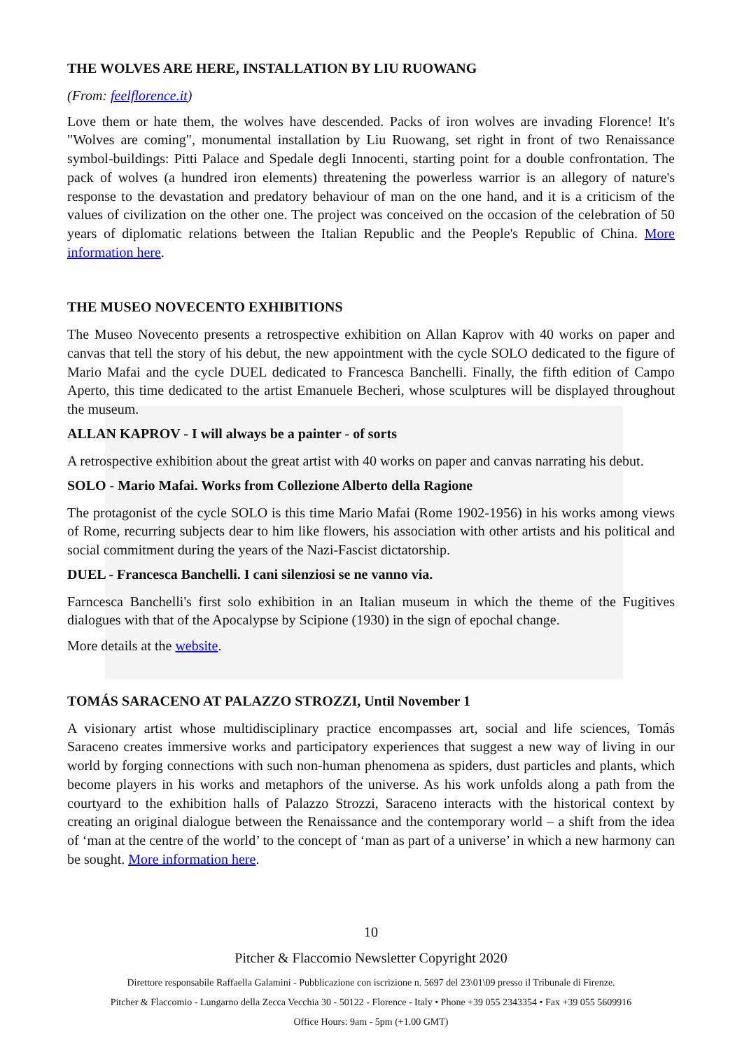THE WOLVES ARE HERE, INSTALLATION BY LIU RUOWANG
(From: feelflorence.it)
Love them or hate them, the wolves have descended. Packs of iron wolves are invading Florence! It's "Wolves are coming", monumental installation by Liu Ruowang, set right in front of two Renaissance symbol-buildings: Pitti Palace and Spedale degli Innocenti, starting point for a double confrontation. The pack of wolves (a hundred iron elements) threatening the powerless warrior is an allegory of nature's response to the devastation and predatory behaviour of man on the one hand, and it is a criticism of the values of civilization on the other one. The project was conceived on the occasion of the celebration of 50 years of diplomatic relations between the Italian Republic and the People's Republic of China. More information here.
THE MUSEO NOVECENTO EXHIBITIONS
The Museo Novecento presents a retrospective exhibition on Allan Kaprov with 40 works on paper and canvas that tell the story of his debut, the new appointment with the cycle SOLO dedicated to the figure of Mario Mafai and the cycle DUEL dedicated to Francesca Banchelli. Finally, the fifth edition of Campo Aperto, this time dedicated to the artist Emanuele Becheri, whose sculptures will be displayed throughout the museum.
ALLAN KAPROV - I will always be a painter - of sorts
A retrospective exhibition about the great artist with 40 works on paper and canvas narrating his debut.
SOLO - Mario Mafai. Works from Collezione Alberto della Ragione
The protagonist of the cycle SOLO is this time Mario Mafai (Rome 1902-1956) in his works among views of Rome, recurring subjects dear to him like flowers, his association with other artists and his political and social commitment during the years of the Nazi-Fascist dictatorship.
DUEL - Francesca Banchelli. I cani silenziosi se ne vanno via.
Farncesca Banchelli's first solo exhibition in an Italian museum in which the theme of the Fugitives dialogues with that of the Apocalypse by Scipione (1930) in the sign of epochal change.
More details at the website.
TOMÁS SARACENO AT PALAZZO STROZZI, Until November 1
A visionary artist whose multidisciplinary practice encompasses art, social and life sciences, Tomás Saraceno creates immersive works and participatory experiences that suggest a new way of living in our world by forging connections with such non-human phenomena as spiders, dust particles and plants, which become players in his works and metaphors of the universe. As his work unfolds along a path from the courtyard to the exhibition halls of Palazzo Strozzi, Saraceno interacts with the historical context by creating an original dialogue between the Renaissance and the contemporary world – a shift from the idea of ‘man at the centre of the world’ to the concept of ‘man as part of a universe’ in which a new harmony can be sought. More information here.
10
Pitcher & Flaccomio Newsletter Copyright 2020
Direttore responsabile Raffaella Galamini - Pubblicazione con iscrizione n. 5697 del 23\01\09 presso il Tribunale di Firenze.
Pitcher & Flaccomio - Lungarno della Zecca Vecchia 30 - 50122 - Florence - Italy • Phone +39 055 2343354 • Fax +39 055 5609916
Office Hours: 9am - 5pm (+1.00 GMT)